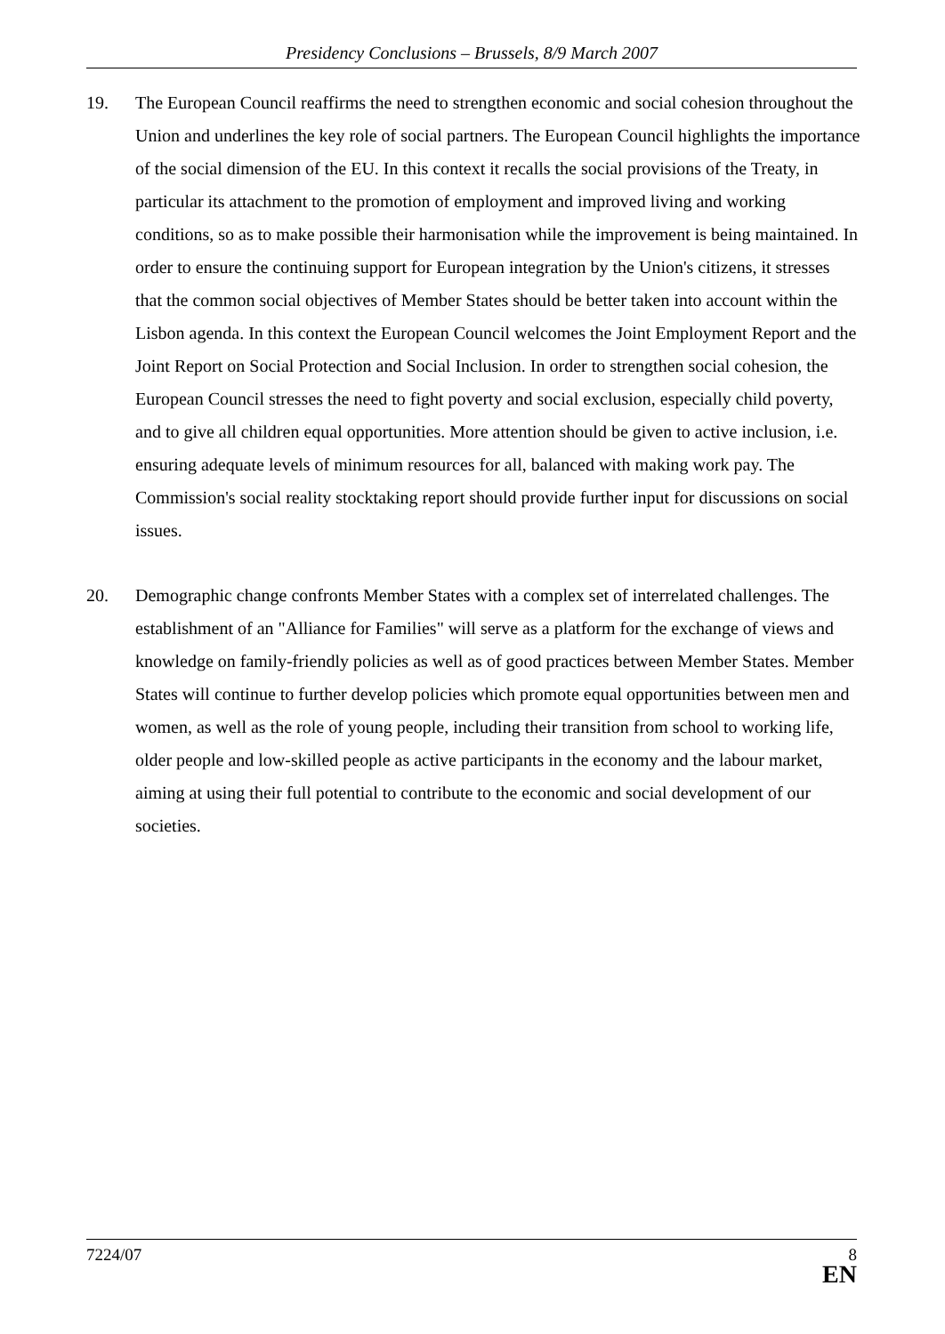Presidency Conclusions – Brussels, 8/9 March 2007
19. The European Council reaffirms the need to strengthen economic and social cohesion throughout the Union and underlines the key role of social partners. The European Council highlights the importance of the social dimension of the EU. In this context it recalls the social provisions of the Treaty, in particular its attachment to the promotion of employment and improved living and working conditions, so as to make possible their harmonisation while the improvement is being maintained. In order to ensure the continuing support for European integration by the Union's citizens, it stresses that the common social objectives of Member States should be better taken into account within the Lisbon agenda. In this context the European Council welcomes the Joint Employment Report and the Joint Report on Social Protection and Social Inclusion. In order to strengthen social cohesion, the European Council stresses the need to fight poverty and social exclusion, especially child poverty, and to give all children equal opportunities. More attention should be given to active inclusion, i.e. ensuring adequate levels of minimum resources for all, balanced with making work pay. The Commission's social reality stocktaking report should provide further input for discussions on social issues.
20. Demographic change confronts Member States with a complex set of interrelated challenges. The establishment of an "Alliance for Families" will serve as a platform for the exchange of views and knowledge on family-friendly policies as well as of good practices between Member States. Member States will continue to further develop policies which promote equal opportunities between men and women, as well as the role of young people, including their transition from school to working life, older people and low-skilled people as active participants in the economy and the labour market, aiming at using their full potential to contribute to the economic and social development of our societies.
7224/07
8
EN